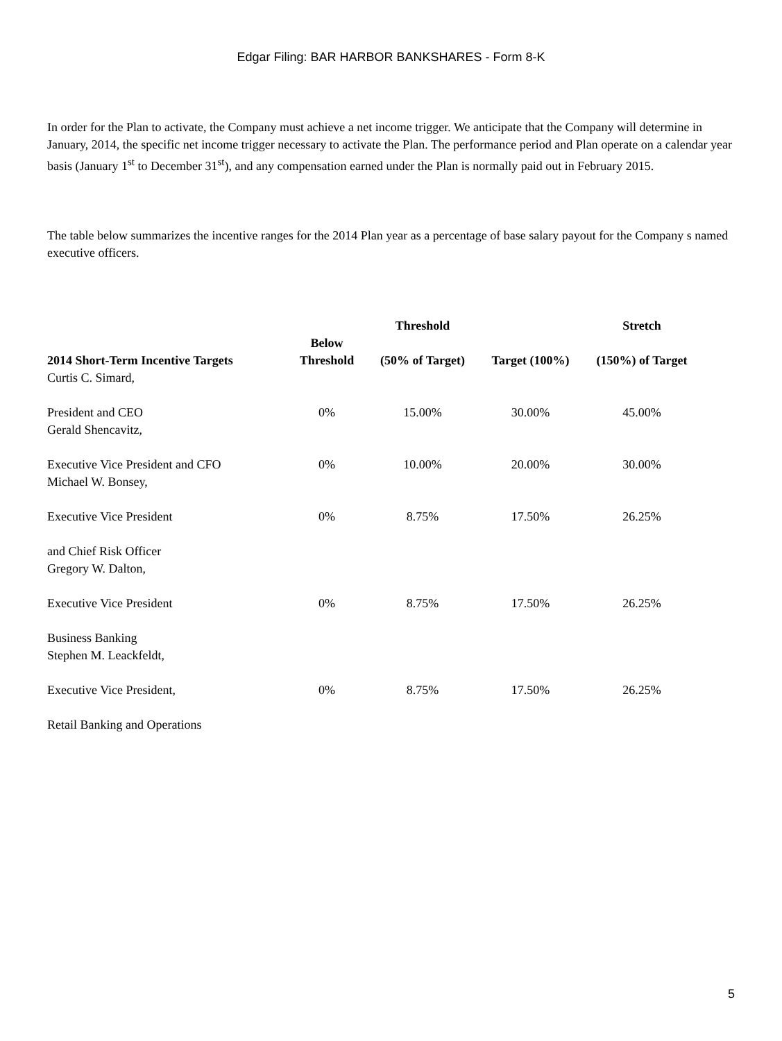Edgar Filing: BAR HARBOR BANKSHARES - Form 8-K
In order for the Plan to activate, the Company must achieve a net income trigger. We anticipate that the Company will determine in January, 2014, the specific net income trigger necessary to activate the Plan. The performance period and Plan operate on a calendar year basis (January 1<sup>st</sup> to December 31<sup>st</sup>), and any compensation earned under the Plan is normally paid out in February 2015.
The table below summarizes the incentive ranges for the 2014 Plan year as a percentage of base salary payout for the Company s named executive officers.
| 2014 Short-Term Incentive Targets | Below Threshold | Threshold (50% of Target) | Target (100%) | Stretch (150%) of Target |
| --- | --- | --- | --- | --- |
| Curtis C. Simard, President and CEO | 0% | 15.00% | 30.00% | 45.00% |
| Gerald Shencavitz, Executive Vice President and CFO | 0% | 10.00% | 20.00% | 30.00% |
| Michael W. Bonsey, Executive Vice President | 0% | 8.75% | 17.50% | 26.25% |
| and Chief Risk Officer | | | | |
| Gregory W. Dalton, Executive Vice President | 0% | 8.75% | 17.50% | 26.25% |
| Business Banking | | | | |
| Stephen M. Leackfeldt, Executive Vice President, | 0% | 8.75% | 17.50% | 26.25% |
| Retail Banking and Operations | | | | |
5